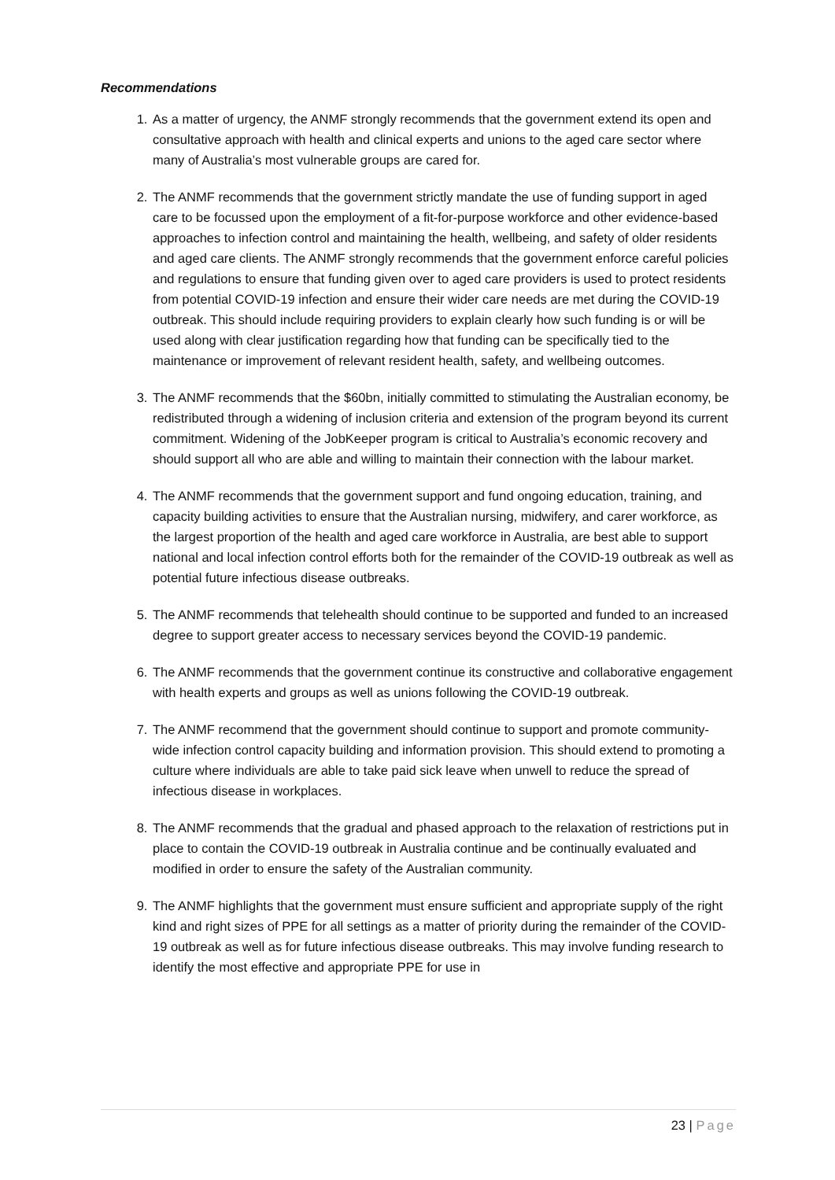Recommendations
1. As a matter of urgency, the ANMF strongly recommends that the government extend its open and consultative approach with health and clinical experts and unions to the aged care sector where many of Australia’s most vulnerable groups are cared for.
2. The ANMF recommends that the government strictly mandate the use of funding support in aged care to be focussed upon the employment of a fit-for-purpose workforce and other evidence-based approaches to infection control and maintaining the health, wellbeing, and safety of older residents and aged care clients. The ANMF strongly recommends that the government enforce careful policies and regulations to ensure that funding given over to aged care providers is used to protect residents from potential COVID-19 infection and ensure their wider care needs are met during the COVID-19 outbreak. This should include requiring providers to explain clearly how such funding is or will be used along with clear justification regarding how that funding can be specifically tied to the maintenance or improvement of relevant resident health, safety, and wellbeing outcomes.
3. The ANMF recommends that the $60bn, initially committed to stimulating the Australian economy, be redistributed through a widening of inclusion criteria and extension of the program beyond its current commitment. Widening of the JobKeeper program is critical to Australia’s economic recovery and should support all who are able and willing to maintain their connection with the labour market.
4. The ANMF recommends that the government support and fund ongoing education, training, and capacity building activities to ensure that the Australian nursing, midwifery, and carer workforce, as the largest proportion of the health and aged care workforce in Australia, are best able to support national and local infection control efforts both for the remainder of the COVID-19 outbreak as well as potential future infectious disease outbreaks.
5. The ANMF recommends that telehealth should continue to be supported and funded to an increased degree to support greater access to necessary services beyond the COVID-19 pandemic.
6. The ANMF recommends that the government continue its constructive and collaborative engagement with health experts and groups as well as unions following the COVID-19 outbreak.
7. The ANMF recommend that the government should continue to support and promote community-wide infection control capacity building and information provision. This should extend to promoting a culture where individuals are able to take paid sick leave when unwell to reduce the spread of infectious disease in workplaces.
8. The ANMF recommends that the gradual and phased approach to the relaxation of restrictions put in place to contain the COVID-19 outbreak in Australia continue and be continually evaluated and modified in order to ensure the safety of the Australian community.
9. The ANMF highlights that the government must ensure sufficient and appropriate supply of the right kind and right sizes of PPE for all settings as a matter of priority during the remainder of the COVID-19 outbreak as well as for future infectious disease outbreaks. This may involve funding research to identify the most effective and appropriate PPE for use in
23 | Page